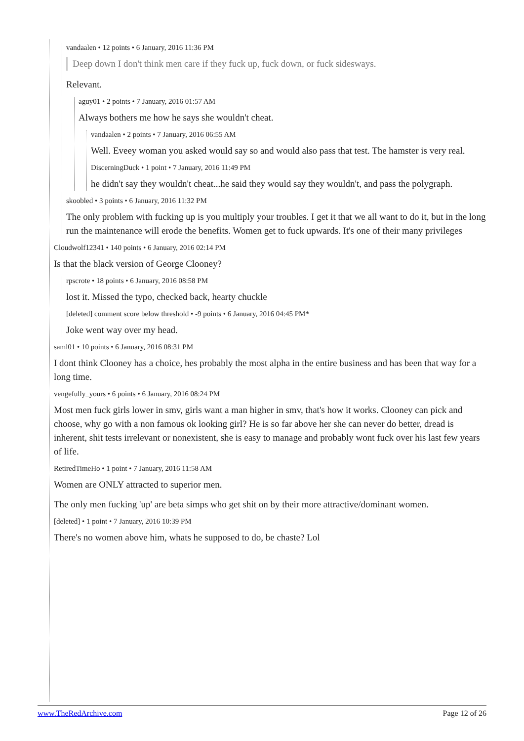vandaalen • 12 points • 6 January, 2016 11:36 PM
Deep down I don't think men care if they fuck up, fuck down, or fuck sidesways.
Relevant.
aguy01 • 2 points • 7 January, 2016 01:57 AM
Always bothers me how he says she wouldn't cheat.
vandaalen • 2 points • 7 January, 2016 06:55 AM
Well. Eveey woman you asked would say so and would also pass that test. The hamster is very real.
DiscerningDuck • 1 point • 7 January, 2016 11:49 PM
he didn't say they wouldn't cheat...he said they would say they wouldn't, and pass the polygraph.
skoobled • 3 points • 6 January, 2016 11:32 PM
The only problem with fucking up is you multiply your troubles. I get it that we all want to do it, but in the long run the maintenance will erode the benefits. Women get to fuck upwards. It's one of their many privileges
Cloudwolf12341 • 140 points • 6 January, 2016 02:14 PM
Is that the black version of George Clooney?
rpscrote • 18 points • 6 January, 2016 08:58 PM
lost it. Missed the typo, checked back, hearty chuckle
[deleted] comment score below threshold • -9 points • 6 January, 2016 04:45 PM*
Joke went way over my head.
saml01 • 10 points • 6 January, 2016 08:31 PM
I dont think Clooney has a choice, hes probably the most alpha in the entire business and has been that way for a long time.
vengefully_yours • 6 points • 6 January, 2016 08:24 PM
Most men fuck girls lower in smv, girls want a man higher in smv, that's how it works. Clooney can pick and choose, why go with a non famous ok looking girl? He is so far above her she can never do better, dread is inherent, shit tests irrelevant or nonexistent, she is easy to manage and probably wont fuck over his last few years of life.
RetiredTimeHo • 1 point • 7 January, 2016 11:58 AM
Women are ONLY attracted to superior men.
The only men fucking 'up' are beta simps who get shit on by their more attractive/dominant women.
[deleted] • 1 point • 7 January, 2016 10:39 PM
There's no women above him, whats he supposed to do, be chaste? Lol
www.TheRedArchive.com Page 12 of 26